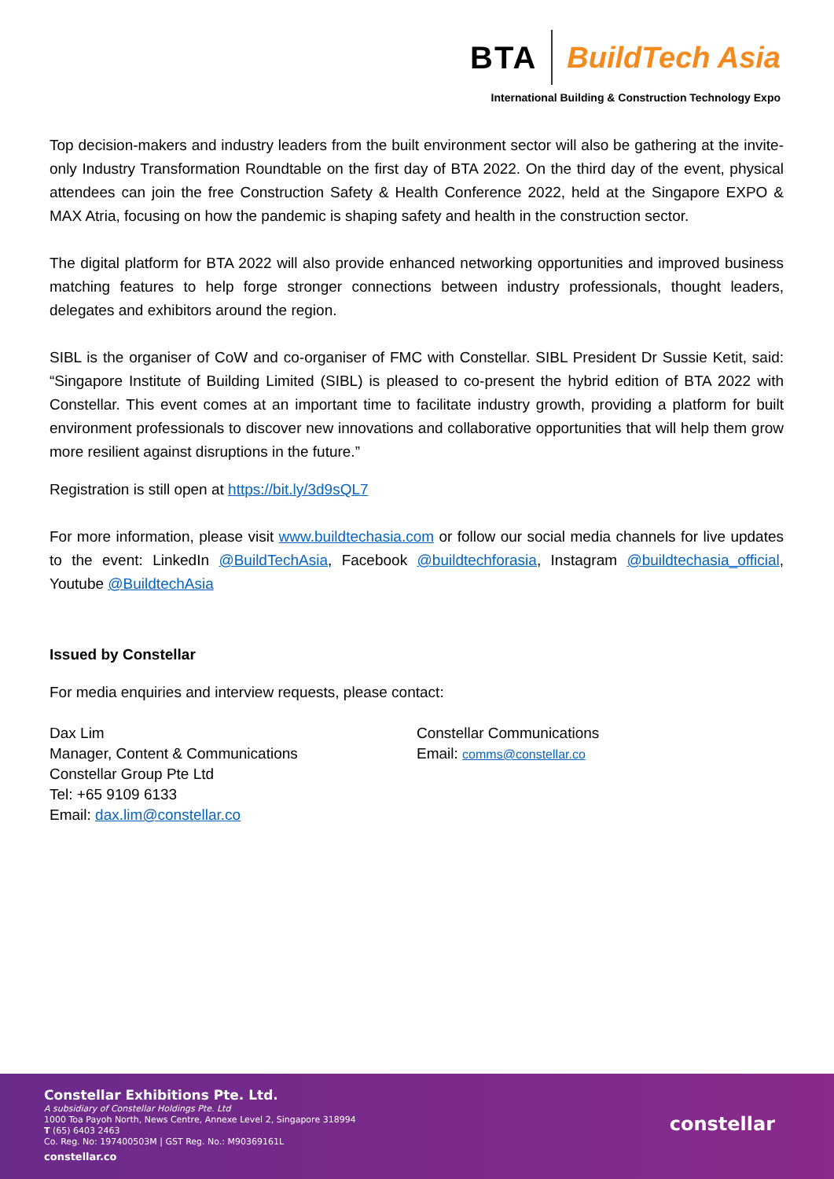BTA BuildTech Asia
International Building & Construction Technology Expo
Top decision-makers and industry leaders from the built environment sector will also be gathering at the invite-only Industry Transformation Roundtable on the first day of BTA 2022. On the third day of the event, physical attendees can join the free Construction Safety & Health Conference 2022, held at the Singapore EXPO & MAX Atria, focusing on how the pandemic is shaping safety and health in the construction sector.
The digital platform for BTA 2022 will also provide enhanced networking opportunities and improved business matching features to help forge stronger connections between industry professionals, thought leaders, delegates and exhibitors around the region.
SIBL is the organiser of CoW and co-organiser of FMC with Constellar. SIBL President Dr Sussie Ketit, said: “Singapore Institute of Building Limited (SIBL) is pleased to co-present the hybrid edition of BTA 2022 with Constellar. This event comes at an important time to facilitate industry growth, providing a platform for built environment professionals to discover new innovations and collaborative opportunities that will help them grow more resilient against disruptions in the future.”
Registration is still open at https://bit.ly/3d9sQL7
For more information, please visit www.buildtechasia.com or follow our social media channels for live updates to the event: LinkedIn @BuildTechAsia, Facebook @buildtechforasia, Instagram @buildtechasia_official, Youtube @BuildtechAsia
Issued by Constellar
For media enquiries and interview requests, please contact:
Dax Lim
Manager, Content & Communications
Constellar Group Pte Ltd
Tel: +65 9109 6133
Email: dax.lim@constellar.co
Constellar Communications
Email: comms@constellar.co
Constellar Exhibitions Pte. Ltd.
A subsidiary of Constellar Holdings Pte. Ltd
1000 Toa Payoh North, News Centre, Annexe Level 2, Singapore 318994
T (65) 6403 2463
Co. Reg. No: 197400503M | GST Reg. No.: M90369161L
constellar.co
constellar